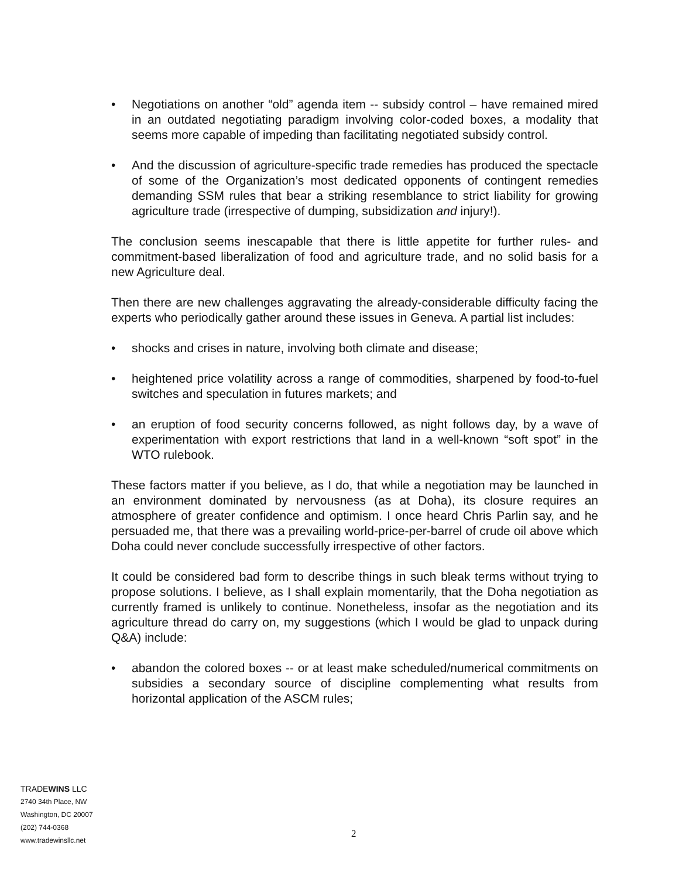• Negotiations on another “old” agenda item -- subsidy control – have remained mired in an outdated negotiating paradigm involving color-coded boxes, a modality that seems more capable of impeding than facilitating negotiated subsidy control.
• And the discussion of agriculture-specific trade remedies has produced the spectacle of some of the Organization’s most dedicated opponents of contingent remedies demanding SSM rules that bear a striking resemblance to strict liability for growing agriculture trade (irrespective of dumping, subsidization and injury!).
The conclusion seems inescapable that there is little appetite for further rules- and commitment-based liberalization of food and agriculture trade, and no solid basis for a new Agriculture deal.
Then there are new challenges aggravating the already-considerable difficulty facing the experts who periodically gather around these issues in Geneva. A partial list includes:
• shocks and crises in nature, involving both climate and disease;
• heightened price volatility across a range of commodities, sharpened by food-to-fuel switches and speculation in futures markets; and
• an eruption of food security concerns followed, as night follows day, by a wave of experimentation with export restrictions that land in a well-known “soft spot” in the WTO rulebook.
These factors matter if you believe, as I do, that while a negotiation may be launched in an environment dominated by nervousness (as at Doha), its closure requires an atmosphere of greater confidence and optimism. I once heard Chris Parlin say, and he persuaded me, that there was a prevailing world-price-per-barrel of crude oil above which Doha could never conclude successfully irrespective of other factors.
It could be considered bad form to describe things in such bleak terms without trying to propose solutions. I believe, as I shall explain momentarily, that the Doha negotiation as currently framed is unlikely to continue. Nonetheless, insofar as the negotiation and its agriculture thread do carry on, my suggestions (which I would be glad to unpack during Q&A) include:
• abandon the colored boxes -- or at least make scheduled/numerical commitments on subsidies a secondary source of discipline complementing what results from horizontal application of the ASCM rules;
TRADEWINS LLC
2740 34th Place, NW
Washington, DC 20007
(202) 744-0368
www.tradewinsllc.net
2